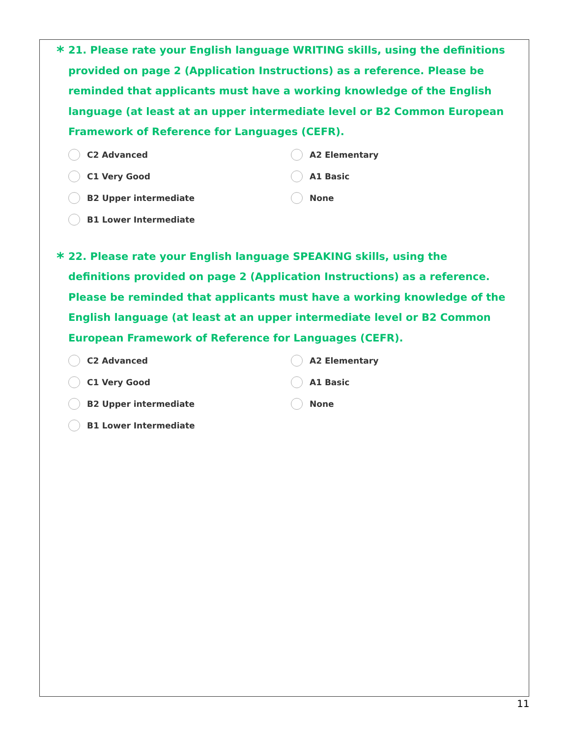* 21. Please rate your English language WRITING skills, using the definitions provided on page 2 (Application Instructions) as a reference. Please be reminded that applicants must have a working knowledge of the English language (at least at an upper intermediate level or B2 Common European Framework of Reference for Languages (CEFR).
C2 Advanced
A2 Elementary
C1 Very Good
A1 Basic
B2 Upper intermediate
None
B1 Lower Intermediate
* 22. Please rate your English language SPEAKING skills, using the definitions provided on page 2 (Application Instructions) as a reference. Please be reminded that applicants must have a working knowledge of the English language (at least at an upper intermediate level or B2 Common European Framework of Reference for Languages (CEFR).
C2 Advanced
A2 Elementary
C1 Very Good
A1 Basic
B2 Upper intermediate
None
B1 Lower Intermediate
11